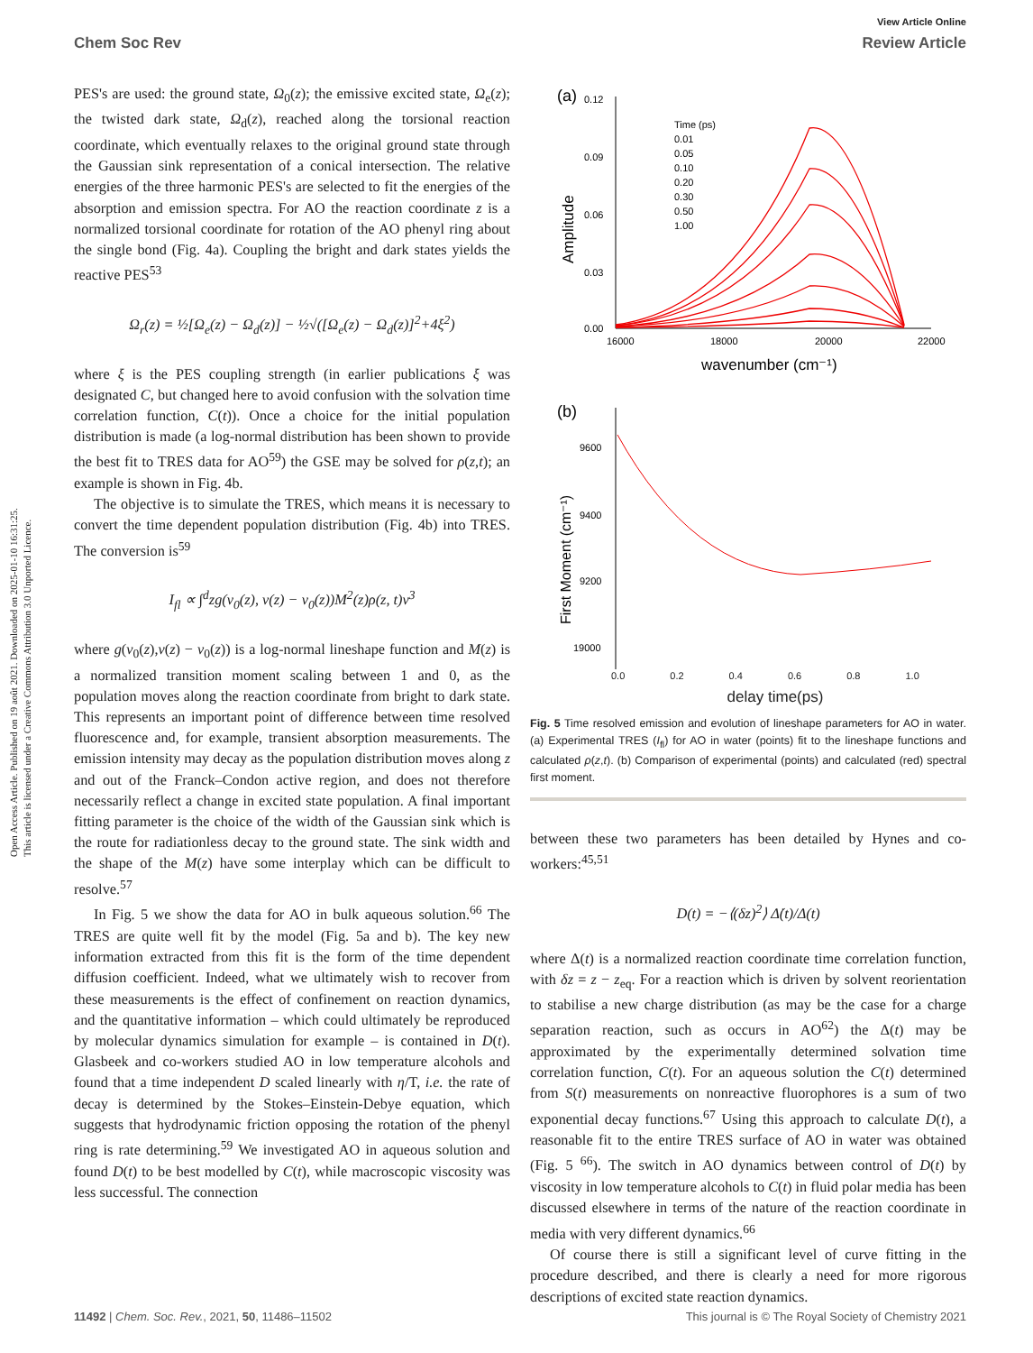Open Access Article. Published on 19 août 2021. Downloaded on 2025-01-10 16:31:25.
This article is licensed under a Creative Commons Attribution 3.0 Unported Licence.
View Article Online
Chem Soc Rev Review Article
PES's are used: the ground state, Ω<sub>0</sub>(z); the emissive excited state, Ω<sub>e</sub>(z); the twisted dark state, Ω<sub>d</sub>(z), reached along the torsional reaction coordinate, which eventually relaxes to the original ground state through the Gaussian sink representation of a conical intersection. The relative energies of the three harmonic PES's are selected to fit the energies of the absorption and emission spectra. For AO the reaction coordinate z is a normalized torsional coordinate for rotation of the AO phenyl ring about the single bond (Fig. 4a). Coupling the bright and dark states yields the reactive PES<sup>53</sup>
Ω<sub>r</sub>(z) = ½[Ω<sub>e</sub>(z) − Ω<sub>d</sub>(z)] − ½√([Ω<sub>e</sub>(z) − Ω<sub>d</sub>(z)]<sup>2</sup>+4ξ<sup>2</sup>)
where ξ is the PES coupling strength (in earlier publications ξ was designated C, but changed here to avoid confusion with the solvation time correlation function, C(t)). Once a choice for the initial population distribution is made (a log-normal distribution has been shown to provide the best fit to TRES data for AO<sup>59</sup>) the GSE may be solved for ρ(z,t); an example is shown in Fig. 4b.
The objective is to simulate the TRES, which means it is necessary to convert the time dependent population distribution (Fig. 4b) into TRES. The conversion is<sup>59</sup>
I<sub>fl</sub> ∝ ∫<sup>d</sup>zg(ν<sub>0</sub>(z), ν(z) − ν<sub>0</sub>(z))M<sup>2</sup>(z)ρ(z, t)ν<sup>3</sup>
where g(ν<sub>0</sub>(z),ν(z) − ν<sub>0</sub>(z)) is a log-normal lineshape function and M(z) is a normalized transition moment scaling between 1 and 0, as the population moves along the reaction coordinate from bright to dark state. This represents an important point of difference between time resolved fluorescence and, for example, transient absorption measurements. The emission intensity may decay as the population distribution moves along z and out of the Franck–Condon active region, and does not therefore necessarily reflect a change in excited state population. A final important fitting parameter is the choice of the width of the Gaussian sink which is the route for radiationless decay to the ground state. The sink width and the shape of the M(z) have some interplay which can be difficult to resolve.<sup>57</sup>
In Fig. 5 we show the data for AO in bulk aqueous solution.<sup>66</sup> The TRES are quite well fit by the model (Fig. 5a and b). The key new information extracted from this fit is the form of the time dependent diffusion coefficient. Indeed, what we ultimately wish to recover from these measurements is the effect of confinement on reaction dynamics, and the quantitative information – which could ultimately be reproduced by molecular dynamics simulation for example – is contained in D(t). Glasbeek and co-workers studied AO in low temperature alcohols and found that a time independent D scaled linearly with η/T, i.e. the rate of decay is determined by the Stokes–Einstein-Debye equation, which suggests that hydrodynamic friction opposing the rotation of the phenyl ring is rate determining.<sup>59</sup> We investigated AO in aqueous solution and found D(t) to be best modelled by C(t), while macroscopic viscosity was less successful. The connection
(a)
0.12
0.09
0.06
0.03
0.00
16000
18000
20000
22000
wavenumber (cm⁻¹)
Amplitude
Time (ps)
0.01
0.05
0.10
0.20
0.30
0.50
1.00
(b)
9600
9400
9200
19000
First Moment (cm⁻¹)
0.0 0.2 0.4 0.6 0.8 1.0
delay time(ps)
Fig. 5 Time resolved emission and evolution of lineshape parameters for AO in water. (a) Experimental TRES (I<sub>fl</sub>) for AO in water (points) fit to the lineshape functions and calculated ρ(z,t). (b) Comparison of experimental (points) and calculated (red) spectral first moment.
between these two parameters has been detailed by Hynes and co-workers:<sup>45,51</sup>
D(t) = −⟨(δz)<sup>2</sup>⟩ Δ̇(t)/Δ(t)
where Δ(t) is a normalized reaction coordinate time correlation function, with δz = z − z<sub>eq</sub>. For a reaction which is driven by solvent reorientation to stabilise a new charge distribution (as may be the case for a charge separation reaction, such as occurs in AO<sup>62</sup>) the Δ(t) may be approximated by the experimentally determined solvation time correlation function, C(t). For an aqueous solution the C(t) determined from S(t) measurements on nonreactive fluorophores is a sum of two exponential decay functions.<sup>67</sup> Using this approach to calculate D(t), a reasonable fit to the entire TRES surface of AO in water was obtained (Fig. 5 <sup>66</sup>). The switch in AO dynamics between control of D(t) by viscosity in low temperature alcohols to C(t) in fluid polar media has been discussed elsewhere in terms of the nature of the reaction coordinate in media with very different dynamics.<sup>66</sup>
Of course there is still a significant level of curve fitting in the procedure described, and there is clearly a need for more rigorous descriptions of excited state reaction dynamics.
11492 | Chem. Soc. Rev., 2021, 50, 11486–11502 This journal is © The Royal Society of Chemistry 2021